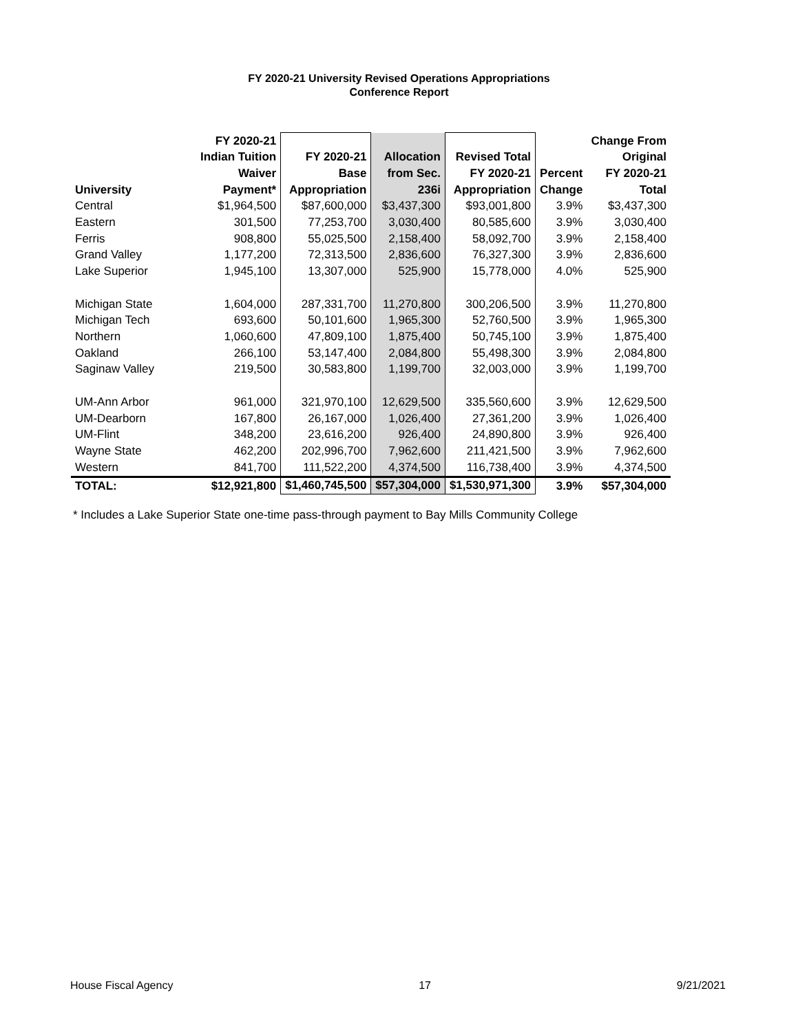FY 2020-21 University Revised Operations Appropriations
Conference Report
| University | FY 2020-21 Indian Tuition Waiver Payment* | FY 2020-21 Base Appropriation | Allocation from Sec. 236i | Revised Total FY 2020-21 Appropriation | Percent Change | Change From Original FY 2020-21 Total |
| --- | --- | --- | --- | --- | --- | --- |
| Central | $1,964,500 | $87,600,000 | $3,437,300 | $93,001,800 | 3.9% | $3,437,300 |
| Eastern | 301,500 | 77,253,700 | 3,030,400 | 80,585,600 | 3.9% | 3,030,400 |
| Ferris | 908,800 | 55,025,500 | 2,158,400 | 58,092,700 | 3.9% | 2,158,400 |
| Grand Valley | 1,177,200 | 72,313,500 | 2,836,600 | 76,327,300 | 3.9% | 2,836,600 |
| Lake Superior | 1,945,100 | 13,307,000 | 525,900 | 15,778,000 | 4.0% | 525,900 |
| Michigan State | 1,604,000 | 287,331,700 | 11,270,800 | 300,206,500 | 3.9% | 11,270,800 |
| Michigan Tech | 693,600 | 50,101,600 | 1,965,300 | 52,760,500 | 3.9% | 1,965,300 |
| Northern | 1,060,600 | 47,809,100 | 1,875,400 | 50,745,100 | 3.9% | 1,875,400 |
| Oakland | 266,100 | 53,147,400 | 2,084,800 | 55,498,300 | 3.9% | 2,084,800 |
| Saginaw Valley | 219,500 | 30,583,800 | 1,199,700 | 32,003,000 | 3.9% | 1,199,700 |
| UM-Ann Arbor | 961,000 | 321,970,100 | 12,629,500 | 335,560,600 | 3.9% | 12,629,500 |
| UM-Dearborn | 167,800 | 26,167,000 | 1,026,400 | 27,361,200 | 3.9% | 1,026,400 |
| UM-Flint | 348,200 | 23,616,200 | 926,400 | 24,890,800 | 3.9% | 926,400 |
| Wayne State | 462,200 | 202,996,700 | 7,962,600 | 211,421,500 | 3.9% | 7,962,600 |
| Western | 841,700 | 111,522,200 | 4,374,500 | 116,738,400 | 3.9% | 4,374,500 |
| TOTAL: | $12,921,800 | $1,460,745,500 | $57,304,000 | $1,530,971,300 | 3.9% | $57,304,000 |
* Includes a Lake Superior State one-time pass-through payment to Bay Mills Community College
House Fiscal Agency 17 9/21/2021